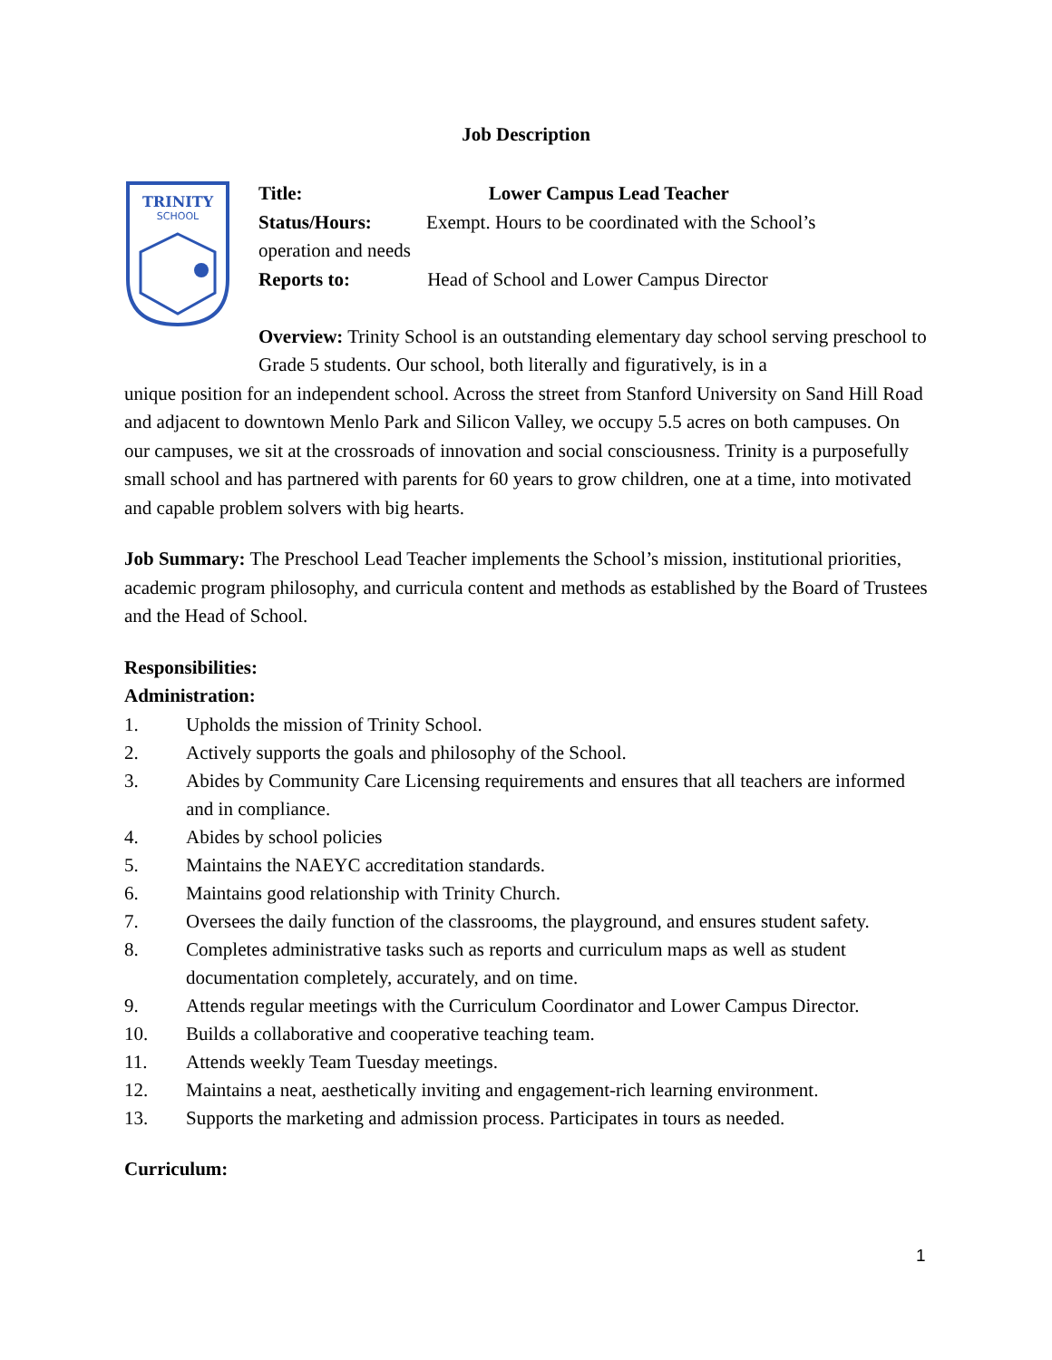Job Description
TRINITY
SCHOOL
Title: Lower Campus Lead Teacher
Status/Hours: Exempt. Hours to be coordinated with the School’s
operation and needs
Reports to: Head of School and Lower Campus Director
Overview: Trinity School is an outstanding elementary day school serving preschool to Grade 5 students. Our school, both literally and figuratively, is in a
unique position for an independent school. Across the street from Stanford University on Sand Hill Road and adjacent to downtown Menlo Park and Silicon Valley, we occupy 5.5 acres on both campuses. On our campuses, we sit at the crossroads of innovation and social consciousness. Trinity is a purposefully small school and has partnered with parents for 60 years to grow children, one at a time, into motivated and capable problem solvers with big hearts.
Job Summary: The Preschool Lead Teacher implements the School’s mission, institutional priorities, academic program philosophy, and curricula content and methods as established by the Board of Trustees and the Head of School.
Responsibilities:
Administration:
1. Upholds the mission of Trinity School.
2. Actively supports the goals and philosophy of the School.
3. Abides by Community Care Licensing requirements and ensures that all teachers are informed and in compliance.
4. Abides by school policies
5. Maintains the NAEYC accreditation standards.
6. Maintains good relationship with Trinity Church.
7. Oversees the daily function of the classrooms, the playground, and ensures student safety.
8. Completes administrative tasks such as reports and curriculum maps as well as student documentation completely, accurately, and on time.
9. Attends regular meetings with the Curriculum Coordinator and Lower Campus Director.
10. Builds a collaborative and cooperative teaching team.
11. Attends weekly Team Tuesday meetings.
12. Maintains a neat, aesthetically inviting and engagement-rich learning environment.
13. Supports the marketing and admission process. Participates in tours as needed.
Curriculum:
1